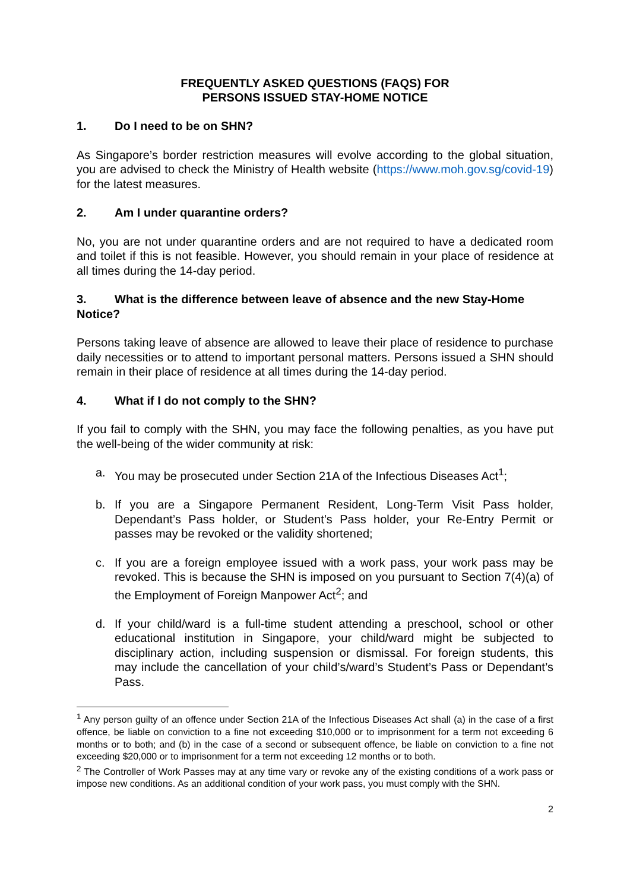FREQUENTLY ASKED QUESTIONS (FAQS) FOR
PERSONS ISSUED STAY-HOME NOTICE
1. Do I need to be on SHN?
As Singapore’s border restriction measures will evolve according to the global situation, you are advised to check the Ministry of Health website (https://www.moh.gov.sg/covid-19) for the latest measures.
2. Am I under quarantine orders?
No, you are not under quarantine orders and are not required to have a dedicated room and toilet if this is not feasible. However, you should remain in your place of residence at all times during the 14-day period.
3. What is the difference between leave of absence and the new Stay-Home Notice?
Persons taking leave of absence are allowed to leave their place of residence to purchase daily necessities or to attend to important personal matters. Persons issued a SHN should remain in their place of residence at all times during the 14-day period.
4. What if I do not comply to the SHN?
If you fail to comply with the SHN, you may face the following penalties, as you have put the well-being of the wider community at risk:
a. You may be prosecuted under Section 21A of the Infectious Diseases Act<sup>1</sup>;
b. If you are a Singapore Permanent Resident, Long-Term Visit Pass holder, Dependant’s Pass holder, or Student’s Pass holder, your Re-Entry Permit or passes may be revoked or the validity shortened;
c. If you are a foreign employee issued with a work pass, your work pass may be revoked. This is because the SHN is imposed on you pursuant to Section 7(4)(a) of the Employment of Foreign Manpower Act<sup>2</sup>; and
d. If your child/ward is a full-time student attending a preschool, school or other educational institution in Singapore, your child/ward might be subjected to disciplinary action, including suspension or dismissal. For foreign students, this may include the cancellation of your child’s/ward’s Student’s Pass or Dependant’s Pass.
<sup>1</sup> Any person guilty of an offence under Section 21A of the Infectious Diseases Act shall (a) in the case of a first offence, be liable on conviction to a fine not exceeding $10,000 or to imprisonment for a term not exceeding 6 months or to both; and (b) in the case of a second or subsequent offence, be liable on conviction to a fine not exceeding $20,000 or to imprisonment for a term not exceeding 12 months or to both.
<sup>2</sup> The Controller of Work Passes may at any time vary or revoke any of the existing conditions of a work pass or impose new conditions. As an additional condition of your work pass, you must comply with the SHN.
2